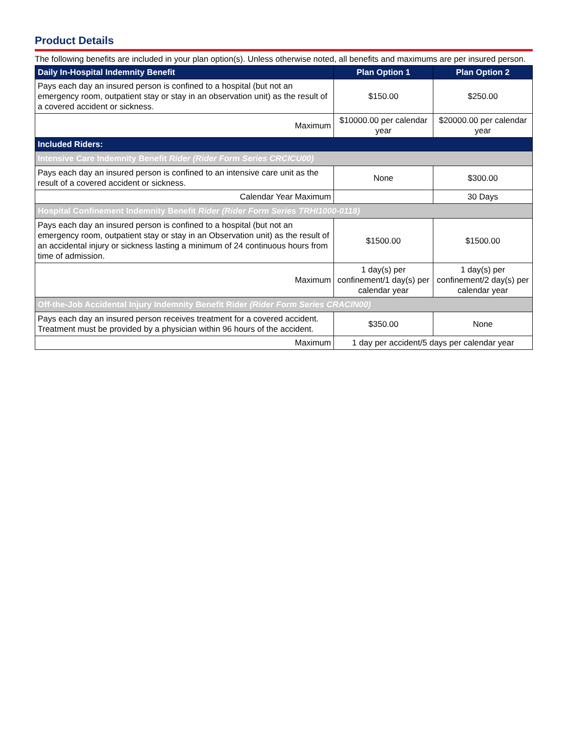Product Details
The following benefits are included in your plan option(s). Unless otherwise noted, all benefits and maximums are per insured person.
| Daily In-Hospital Indemnity Benefit | Plan Option 1 | Plan Option 2 |
| --- | --- | --- |
| Pays each day an insured person is confined to a hospital (but not an emergency room, outpatient stay or stay in an observation unit) as the result of a covered accident or sickness. | $150.00 | $250.00 |
| Maximum | $10000.00 per calendar year | $20000.00 per calendar year |
| Included Riders: | | |
| Intensive Care Indemnity Benefit Rider (Rider Form Series CRCICU00) | | |
| Pays each day an insured person is confined to an intensive care unit as the result of a covered accident or sickness. | None | $300.00 |
| Calendar Year Maximum | | 30 Days |
| Hospital Confinement Indemnity Benefit Rider (Rider Form Series TRHI1000-0118) | | |
| Pays each day an insured person is confined to a hospital (but not an emergency room, outpatient stay or stay in an Observation unit) as the result of an accidental injury or sickness lasting a minimum of 24 continuous hours from time of admission. | $1500.00 | $1500.00 |
| Maximum | 1 day(s) per confinement/1 day(s) per calendar year | 1 day(s) per confinement/2 day(s) per calendar year |
| Off-the-Job Accidental Injury Indemnity Benefit Rider (Rider Form Series CRACIN00) | | |
| Pays each day an insured person receives treatment for a covered accident. Treatment must be provided by a physician within 96 hours of the accident. | $350.00 | None |
| Maximum | 1 day per accident/5 days per calendar year | |